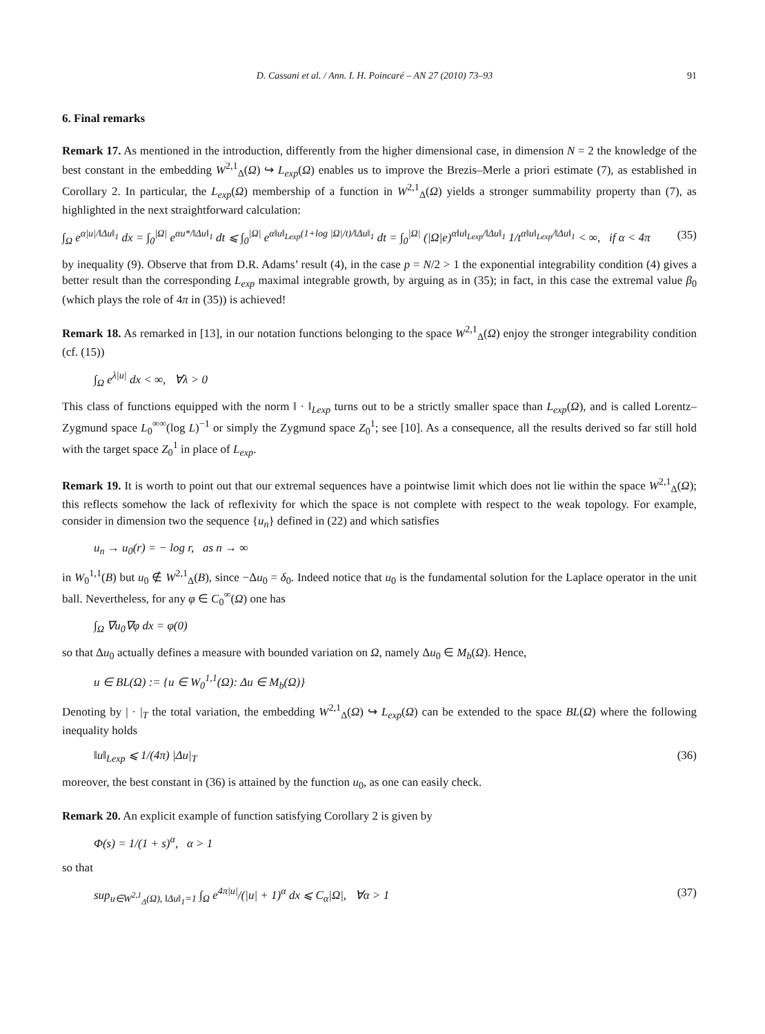D. Cassani et al. / Ann. I. H. Poincaré – AN 27 (2010) 73–93 91
6. Final remarks
Remark 17. As mentioned in the introduction, differently from the higher dimensional case, in dimension N = 2 the knowledge of the best constant in the embedding W<sup>2,1</sup><sub>Δ</sub>(Ω) ↪ L<sub>exp</sub>(Ω) enables us to improve the Brezis–Merle a priori estimate (7), as established in Corollary 2. In particular, the L<sub>exp</sub>(Ω) membership of a function in W<sup>2,1</sup><sub>Δ</sub>(Ω) yields a stronger summability property than (7), as highlighted in the next straightforward calculation:
∫<sub>Ω</sub> e<sup>α|u|/‖Δu‖<sub>1</sub></sup> dx = ∫<sub>0</sub><sup>|Ω|</sup> e<sup>αu*/‖Δu‖<sub>1</sub></sup> dt ⩽ ∫<sub>0</sub><sup>|Ω|</sup> e<sup>α‖u‖<sub>Lexp</sub>(1+log |Ω|/t)/‖Δu‖<sub>1</sub></sup> dt = ∫<sub>0</sub><sup>|Ω|</sup> (|Ω|e)<sup>α‖u‖<sub>Lexp</sub>/‖Δu‖<sub>1</sub></sup> 1/t<sup>α‖u‖<sub>Lexp</sub>/‖Δu‖<sub>1</sub></sup> < ∞, if α < 4π (35)
by inequality (9). Observe that from D.R. Adams’ result (4), in the case p = N/2 > 1 the exponential integrability condition (4) gives a better result than the corresponding L<sub>exp</sub> maximal integrable growth, by arguing as in (35); in fact, in this case the extremal value β<sub>0</sub> (which plays the role of 4π in (35)) is achieved!
Remark 18. As remarked in [13], in our notation functions belonging to the space W<sup>2,1</sup><sub>Δ</sub>(Ω) enjoy the stronger integrability condition (cf. (15))
∫<sub>Ω</sub> e<sup>λ|u|</sup> dx < ∞, ∀λ > 0
This class of functions equipped with the norm ‖ · ‖<sub>Lexp</sub> turns out to be a strictly smaller space than L<sub>exp</sub>(Ω), and is called Lorentz–Zygmund space L<sub>0</sub><sup>∞∞</sup>(log L)<sup>−1</sup> or simply the Zygmund space Z<sub>0</sub><sup>1</sup>; see [10]. As a consequence, all the results derived so far still hold with the target space Z<sub>0</sub><sup>1</sup> in place of L<sub>exp</sub>.
Remark 19. It is worth to point out that our extremal sequences have a pointwise limit which does not lie within the space W<sup>2,1</sup><sub>Δ</sub>(Ω); this reflects somehow the lack of reflexivity for which the space is not complete with respect to the weak topology. For example, consider in dimension two the sequence {u<sub>n</sub>} defined in (22) and which satisfies
u<sub>n</sub> → u<sub>0</sub>(r) = − log r, as n → ∞
in W<sub>0</sub><sup>1,1</sup>(B) but u<sub>0</sub> ∉ W<sup>2,1</sup><sub>Δ</sub>(B), since −Δu<sub>0</sub> = δ<sub>0</sub>. Indeed notice that u<sub>0</sub> is the fundamental solution for the Laplace operator in the unit ball. Nevertheless, for any φ ∈ C<sub>0</sub><sup>∞</sup>(Ω) one has
∫<sub>Ω</sub> ∇u<sub>0</sub>∇φ dx = φ(0)
so that Δu<sub>0</sub> actually defines a measure with bounded variation on Ω, namely Δu<sub>0</sub> ∈ M<sub>b</sub>(Ω). Hence,
u ∈ BL(Ω) := {u ∈ W<sub>0</sub><sup>1,1</sup>(Ω): Δu ∈ M<sub>b</sub>(Ω)}
Denoting by | · |<sub>T</sub> the total variation, the embedding W<sup>2,1</sup><sub>Δ</sub>(Ω) ↪ L<sub>exp</sub>(Ω) can be extended to the space BL(Ω) where the following inequality holds
‖u‖<sub>Lexp</sub> ⩽ 1/(4π) |Δu|<sub>T</sub> (36)
moreover, the best constant in (36) is attained by the function u<sub>0</sub>, as one can easily check.
Remark 20. An explicit example of function satisfying Corollary 2 is given by
Φ(s) = 1/(1 + s)<sup>α</sup>, α > 1
so that
sup<sub>u∈W<sup>2,1</sup><sub>Δ</sub>(Ω), ‖Δu‖<sub>1</sub>=1</sub> ∫<sub>Ω</sub> e<sup>4π|u|</sup>/(|u| + 1)<sup>α</sup> dx ⩽ C<sub>α</sub>|Ω|, ∀α > 1 (37)